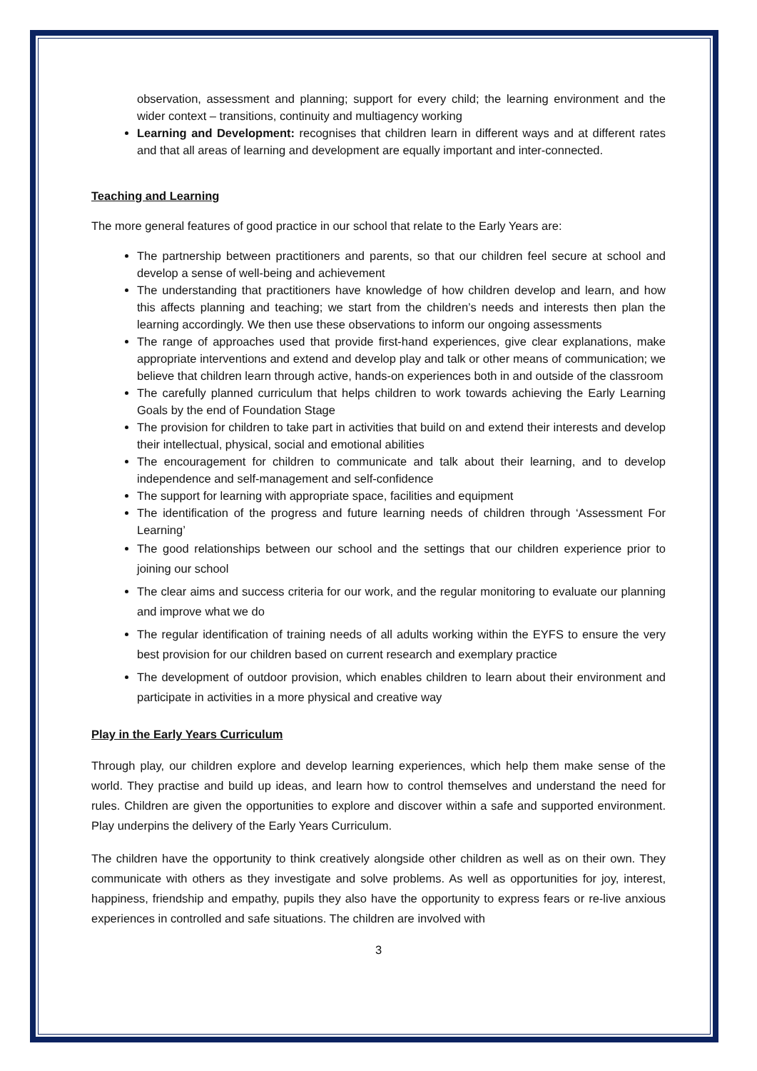observation, assessment and planning; support for every child; the learning environment and the wider context – transitions, continuity and multiagency working
Learning and Development: recognises that children learn in different ways and at different rates and that all areas of learning and development are equally important and inter-connected.
Teaching and Learning
The more general features of good practice in our school that relate to the Early Years are:
The partnership between practitioners and parents, so that our children feel secure at school and develop a sense of well-being and achievement
The understanding that practitioners have knowledge of how children develop and learn, and how this affects planning and teaching; we start from the children’s needs and interests then plan the learning accordingly. We then use these observations to inform our ongoing assessments
The range of approaches used that provide first-hand experiences, give clear explanations, make appropriate interventions and extend and develop play and talk or other means of communication; we believe that children learn through active, hands-on experiences both in and outside of the classroom
The carefully planned curriculum that helps children to work towards achieving the Early Learning Goals by the end of Foundation Stage
The provision for children to take part in activities that build on and extend their interests and develop their intellectual, physical, social and emotional abilities
The encouragement for children to communicate and talk about their learning, and to develop independence and self-management and self-confidence
The support for learning with appropriate space, facilities and equipment
The identification of the progress and future learning needs of children through ‘Assessment For Learning’
The good relationships between our school and the settings that our children experience prior to joining our school
The clear aims and success criteria for our work, and the regular monitoring to evaluate our planning and improve what we do
The regular identification of training needs of all adults working within the EYFS to ensure the very best provision for our children based on current research and exemplary practice
The development of outdoor provision, which enables children to learn about their environment and participate in activities in a more physical and creative way
Play in the Early Years Curriculum
Through play, our children explore and develop learning experiences, which help them make sense of the world. They practise and build up ideas, and learn how to control themselves and understand the need for rules. Children are given the opportunities to explore and discover within a safe and supported environment. Play underpins the delivery of the Early Years Curriculum.
The children have the opportunity to think creatively alongside other children as well as on their own. They communicate with others as they investigate and solve problems. As well as opportunities for joy, interest, happiness, friendship and empathy, pupils they also have the opportunity to express fears or re-live anxious experiences in controlled and safe situations. The children are involved with
3